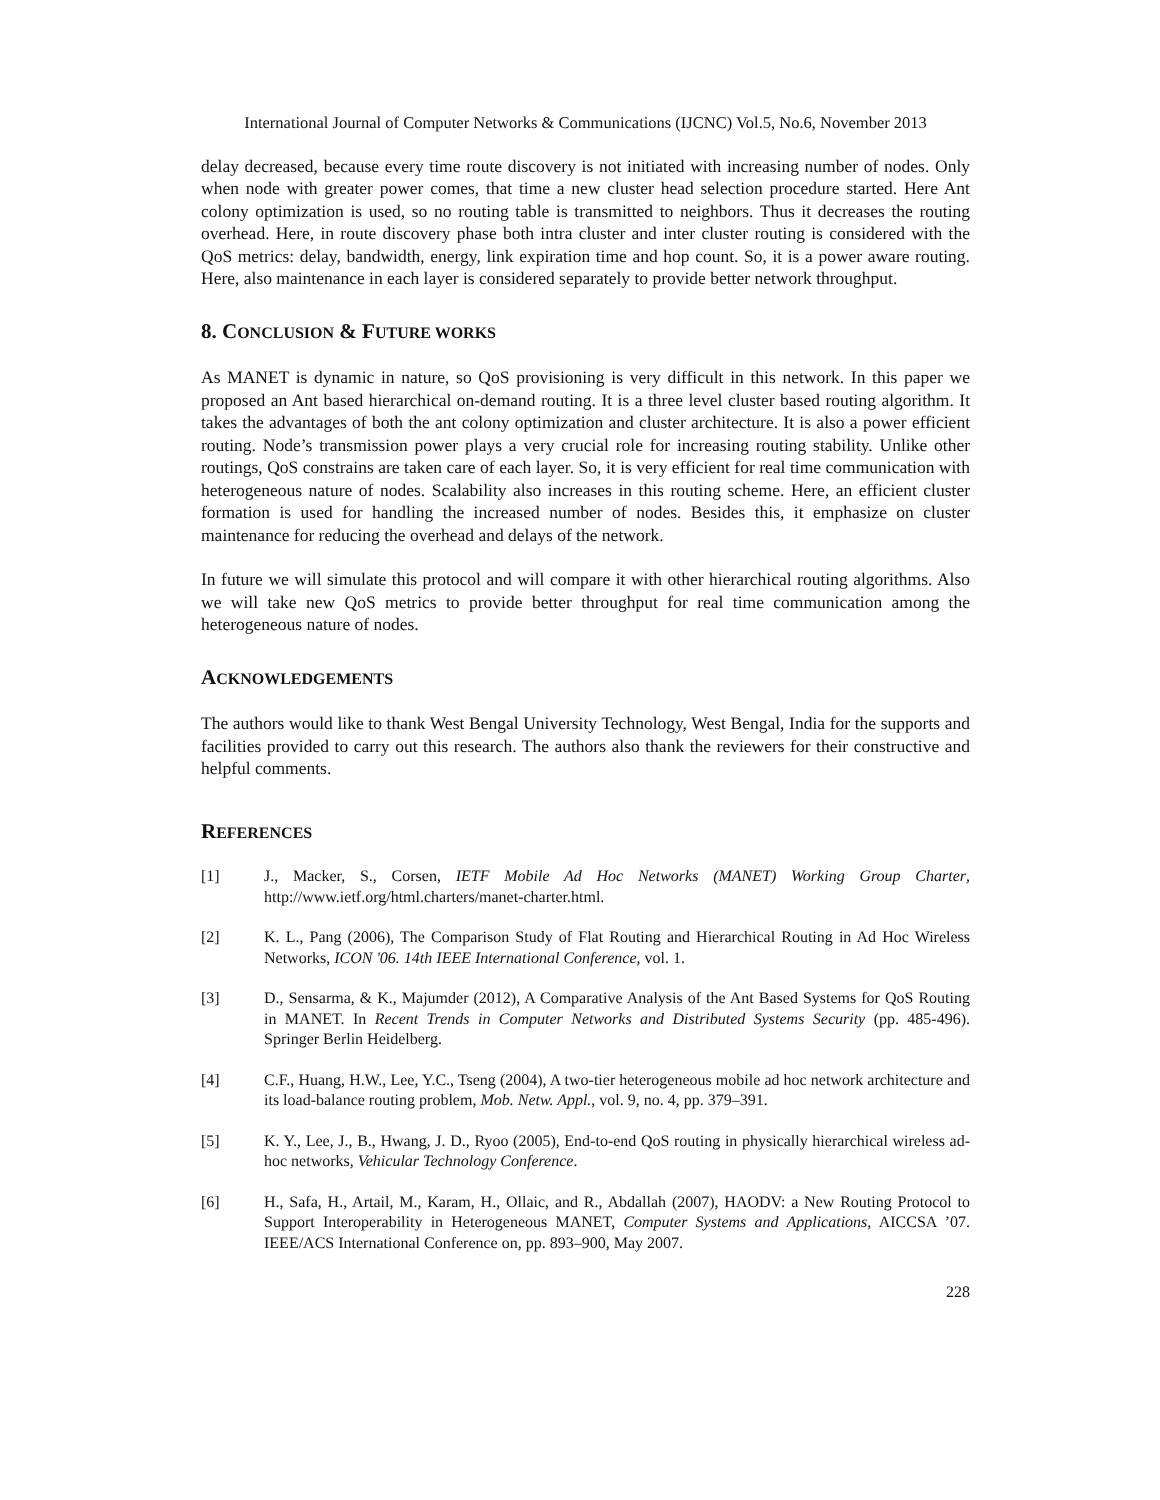International Journal of Computer Networks & Communications (IJCNC) Vol.5, No.6, November 2013
delay decreased, because every time route discovery is not initiated with increasing number of nodes. Only when node with greater power comes, that time a new cluster head selection procedure started. Here Ant colony optimization is used, so no routing table is transmitted to neighbors. Thus it decreases the routing overhead. Here, in route discovery phase both intra cluster and inter cluster routing is considered with the QoS metrics: delay, bandwidth, energy, link expiration time and hop count. So, it is a power aware routing. Here, also maintenance in each layer is considered separately to provide better network throughput.
8. CONCLUSION & FUTURE WORKS
As MANET is dynamic in nature, so QoS provisioning is very difficult in this network. In this paper we proposed an Ant based hierarchical on-demand routing. It is a three level cluster based routing algorithm. It takes the advantages of both the ant colony optimization and cluster architecture. It is also a power efficient routing. Node’s transmission power plays a very crucial role for increasing routing stability. Unlike other routings, QoS constrains are taken care of each layer. So, it is very efficient for real time communication with heterogeneous nature of nodes. Scalability also increases in this routing scheme. Here, an efficient cluster formation is used for handling the increased number of nodes. Besides this, it emphasize on cluster maintenance for reducing the overhead and delays of the network.
In future we will simulate this protocol and will compare it with other hierarchical routing algorithms. Also we will take new QoS metrics to provide better throughput for real time communication among the heterogeneous nature of nodes.
ACKNOWLEDGEMENTS
The authors would like to thank West Bengal University Technology, West Bengal, India for the supports and facilities provided to carry out this research. The authors also thank the reviewers for their constructive and helpful comments.
REFERENCES
[1] J., Macker, S., Corsen, IETF Mobile Ad Hoc Networks (MANET) Working Group Charter, http://www.ietf.org/html.charters/manet-charter.html.
[2] K. L., Pang (2006), The Comparison Study of Flat Routing and Hierarchical Routing in Ad Hoc Wireless Networks, ICON '06. 14th IEEE International Conference, vol. 1.
[3] D., Sensarma, & K., Majumder (2012), A Comparative Analysis of the Ant Based Systems for QoS Routing in MANET. In Recent Trends in Computer Networks and Distributed Systems Security (pp. 485-496). Springer Berlin Heidelberg.
[4] C.F., Huang, H.W., Lee, Y.C., Tseng (2004), A two-tier heterogeneous mobile ad hoc network architecture and its load-balance routing problem, Mob. Netw. Appl., vol. 9, no. 4, pp. 379–391.
[5] K. Y., Lee, J., B., Hwang, J. D., Ryoo (2005), End-to-end QoS routing in physically hierarchical wireless ad-hoc networks, Vehicular Technology Conference.
[6] H., Safa, H., Artail, M., Karam, H., Ollaic, and R., Abdallah (2007), HAODV: a New Routing Protocol to Support Interoperability in Heterogeneous MANET, Computer Systems and Applications, AICCSA ’07. IEEE/ACS International Conference on, pp. 893–900, May 2007.
228